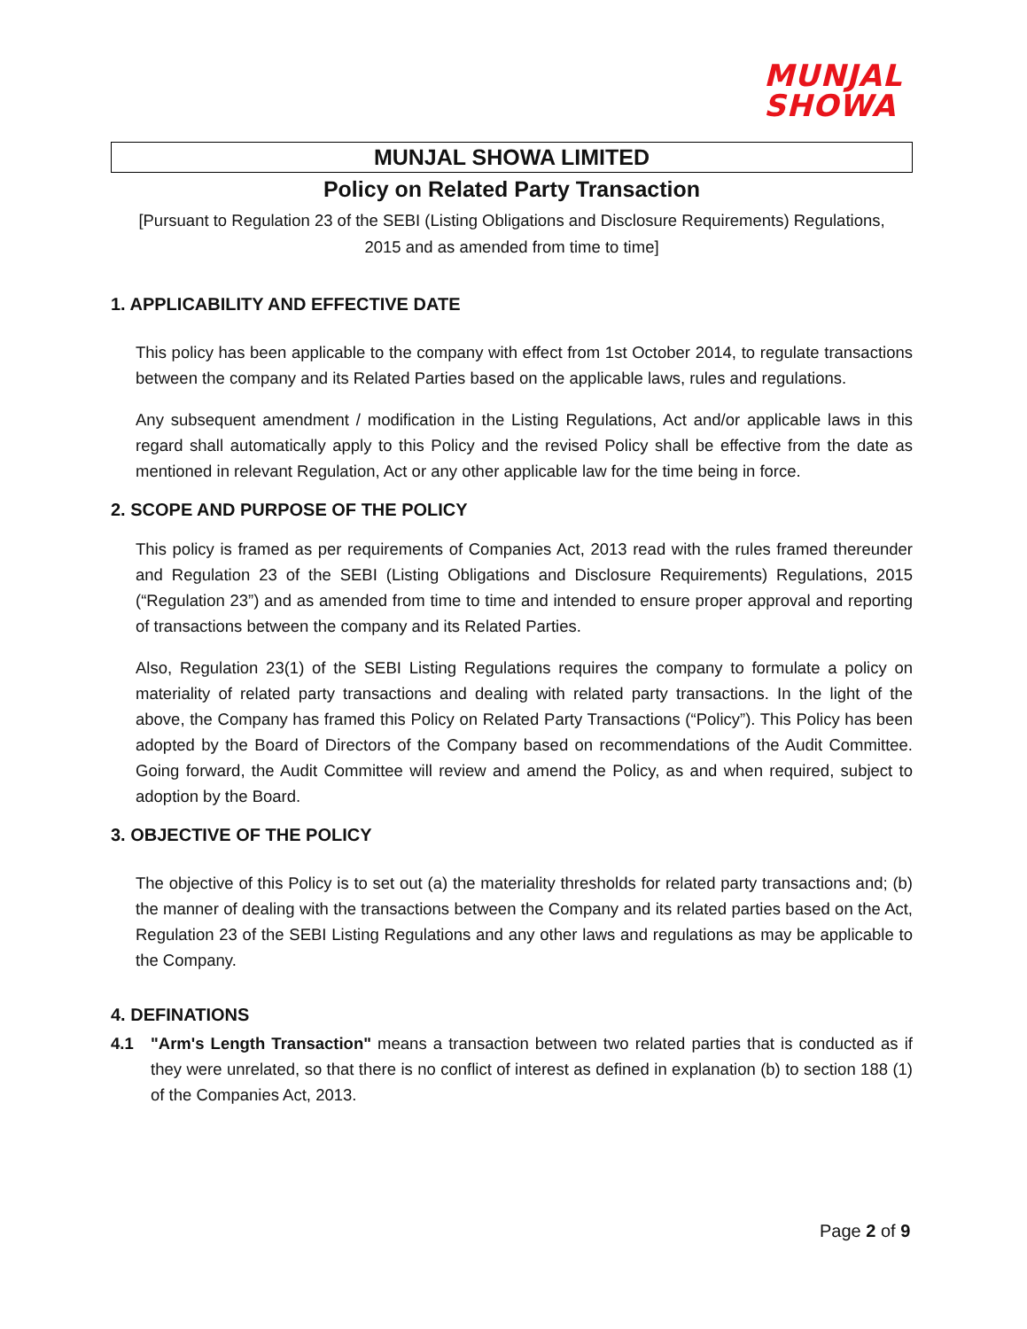MUNJAL
SHOWA
MUNJAL SHOWA LIMITED
Policy on Related Party Transaction
[Pursuant to Regulation 23 of the SEBI (Listing Obligations and Disclosure Requirements) Regulations,
2015 and as amended from time to time]
1. APPLICABILITY AND EFFECTIVE DATE
This policy has been applicable to the company with effect from 1st October 2014, to regulate transactions between the company and its Related Parties based on the applicable laws, rules and regulations.
Any subsequent amendment / modification in the Listing Regulations, Act and/or applicable laws in this regard shall automatically apply to this Policy and the revised Policy shall be effective from the date as mentioned in relevant Regulation, Act or any other applicable law for the time being in force.
2. SCOPE AND PURPOSE OF THE POLICY
This policy is framed as per requirements of Companies Act, 2013 read with the rules framed thereunder and Regulation 23 of the SEBI (Listing Obligations and Disclosure Requirements) Regulations, 2015 (“Regulation 23”) and as amended from time to time and intended to ensure proper approval and reporting of transactions between the company and its Related Parties.
Also, Regulation 23(1) of the SEBI Listing Regulations requires the company to formulate a policy on materiality of related party transactions and dealing with related party transactions. In the light of the above, the Company has framed this Policy on Related Party Transactions (“Policy”). This Policy has been adopted by the Board of Directors of the Company based on recommendations of the Audit Committee. Going forward, the Audit Committee will review and amend the Policy, as and when required, subject to adoption by the Board.
3. OBJECTIVE OF THE POLICY
The objective of this Policy is to set out (a) the materiality thresholds for related party transactions and; (b) the manner of dealing with the transactions between the Company and its related parties based on the Act, Regulation 23 of the SEBI Listing Regulations and any other laws and regulations as may be applicable to the Company.
4. DEFINATIONS
4.1 "Arm's Length Transaction" means a transaction between two related parties that is conducted as if they were unrelated, so that there is no conflict of interest as defined in explanation (b) to section 188 (1) of the Companies Act, 2013.
Page 2 of 9